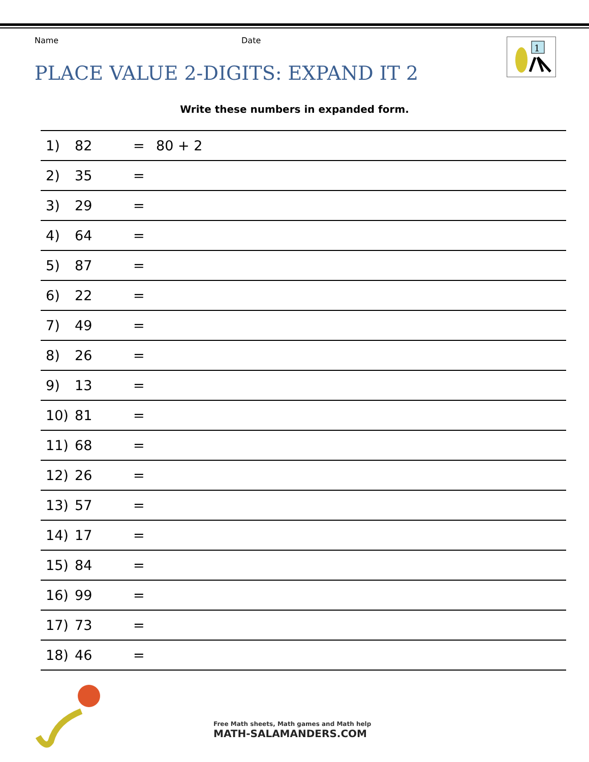Name Date
1
PLACE VALUE 2-DIGITS: EXPAND IT 2
Write these numbers in expanded form.
| 1) | 82 | = | 80 + 2 |
| 2) | 35 | = | |
| 3) | 29 | = | |
| 4) | 64 | = | |
| 5) | 87 | = | |
| 6) | 22 | = | |
| 7) | 49 | = | |
| 8) | 26 | = | |
| 9) | 13 | = | |
| 10) | 81 | = | |
| 11) | 68 | = | |
| 12) | 26 | = | |
| 13) | 57 | = | |
| 14) | 17 | = | |
| 15) | 84 | = | |
| 16) | 99 | = | |
| 17) | 73 | = | |
| 18) | 46 | = | |
Free Math sheets, Math games and Math help
MATH-SALAMANDERS.COM